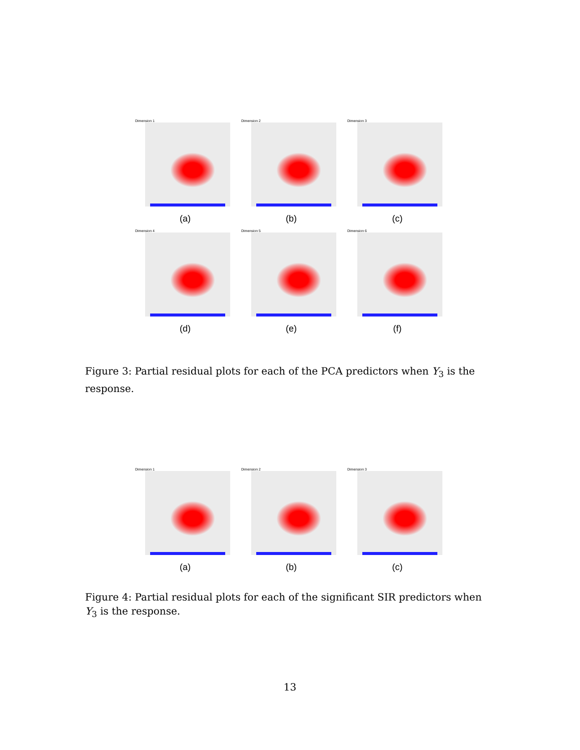Dimension 1
(a)
Dimension 2
(b)
Dimension 3
(c)
Dimension 4
(d)
Dimension 5
(e)
Dimension 6
(f)
Figure 3: Partial residual plots for each of the PCA predictors when Y<sub>3</sub> is the response.
Dimension 1
(a)
Dimension 2
(b)
Dimension 3
(c)
Figure 4: Partial residual plots for each of the significant SIR predictors when Y<sub>3</sub> is the response.
13